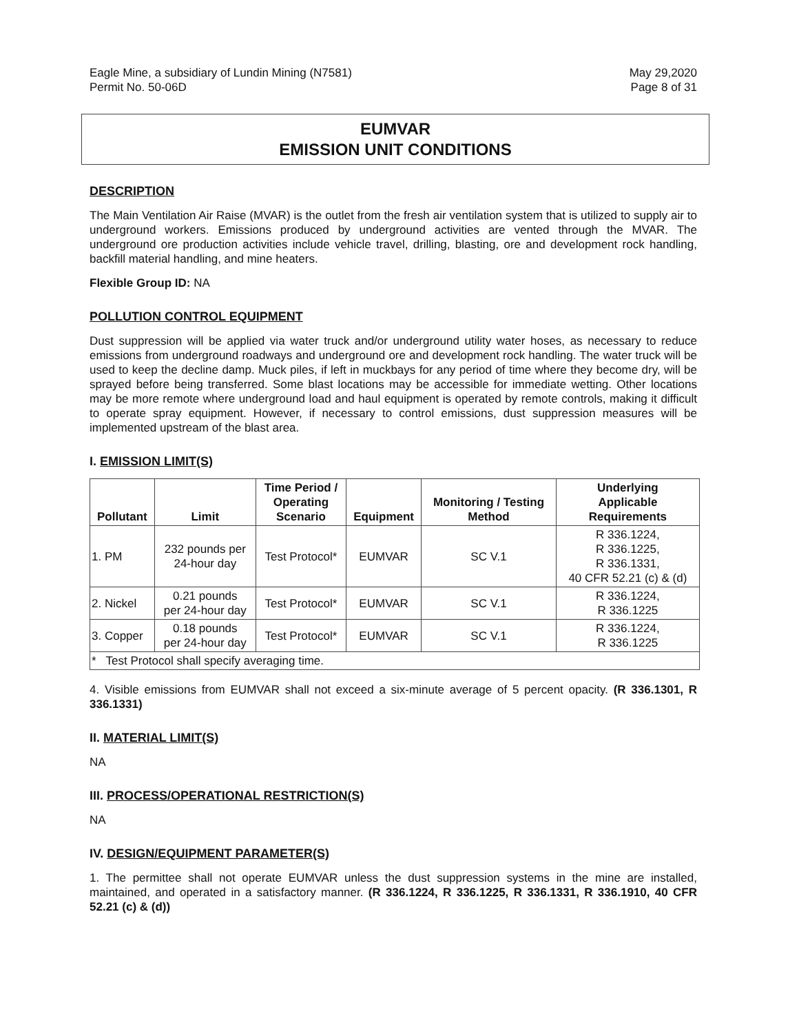Eagle Mine, a subsidiary of Lundin Mining (N7581)
Permit No. 50-06D
May 29,2020
Page 8 of 31
EUMVAR
EMISSION UNIT CONDITIONS
DESCRIPTION
The Main Ventilation Air Raise (MVAR) is the outlet from the fresh air ventilation system that is utilized to supply air to underground workers. Emissions produced by underground activities are vented through the MVAR. The underground ore production activities include vehicle travel, drilling, blasting, ore and development rock handling, backfill material handling, and mine heaters.
Flexible Group ID: NA
POLLUTION CONTROL EQUIPMENT
Dust suppression will be applied via water truck and/or underground utility water hoses, as necessary to reduce emissions from underground roadways and underground ore and development rock handling. The water truck will be used to keep the decline damp. Muck piles, if left in muckbays for any period of time where they become dry, will be sprayed before being transferred. Some blast locations may be accessible for immediate wetting. Other locations may be more remote where underground load and haul equipment is operated by remote controls, making it difficult to operate spray equipment. However, if necessary to control emissions, dust suppression measures will be implemented upstream of the blast area.
I. EMISSION LIMIT(S)
| Pollutant | Limit | Time Period / Operating Scenario | Equipment | Monitoring / Testing Method | Underlying Applicable Requirements |
| --- | --- | --- | --- | --- | --- |
| 1. PM | 232 pounds per 24-hour day | Test Protocol* | EUMVAR | SC V.1 | R 336.1224, R 336.1225, R 336.1331, 40 CFR 52.21 (c) & (d) |
| 2. Nickel | 0.21 pounds per 24-hour day | Test Protocol* | EUMVAR | SC V.1 | R 336.1224, R 336.1225 |
| 3. Copper | 0.18 pounds per 24-hour day | Test Protocol* | EUMVAR | SC V.1 | R 336.1224, R 336.1225 |
| * Test Protocol shall specify averaging time. | | | | | |
4. Visible emissions from EUMVAR shall not exceed a six-minute average of 5 percent opacity. (R 336.1301, R 336.1331)
II. MATERIAL LIMIT(S)
NA
III. PROCESS/OPERATIONAL RESTRICTION(S)
NA
IV. DESIGN/EQUIPMENT PARAMETER(S)
1. The permittee shall not operate EUMVAR unless the dust suppression systems in the mine are installed, maintained, and operated in a satisfactory manner. (R 336.1224, R 336.1225, R 336.1331, R 336.1910, 40 CFR 52.21 (c) & (d))